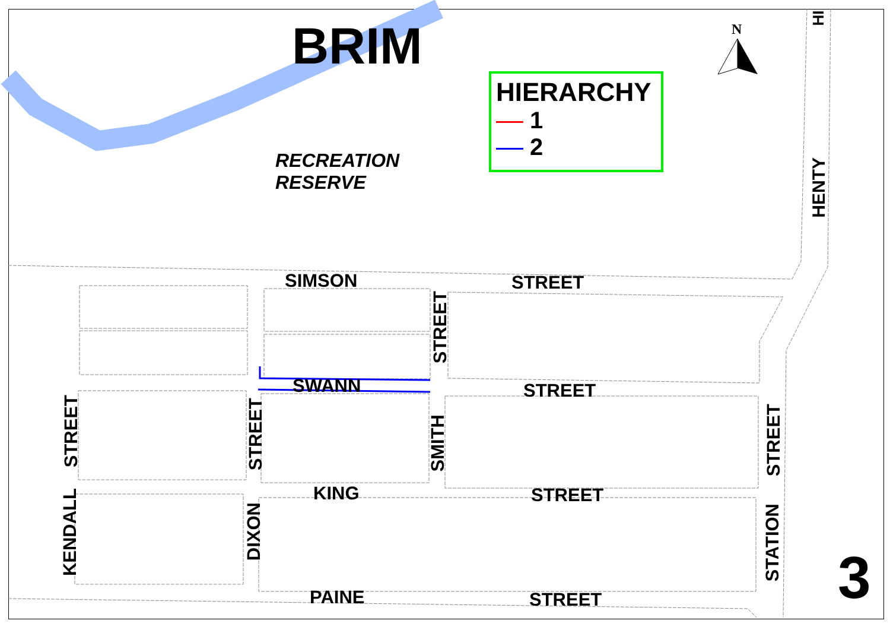BRIM N
HI
HIERARCHY
1
2
RECREATION
RESERVE
HENTY
SIMSON STREET
STREET
SWANN STREET
STREET
STREET
SMITH
STREET
KING STREET
KENDALL
DIXON
STATION
PAINE STREET 3